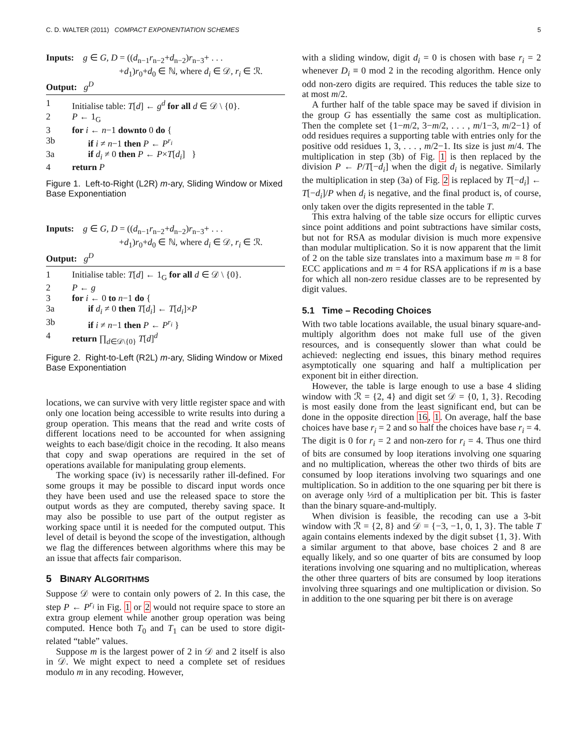C. D. WALTER (2011) COMPACT EXPONENTIATION SCHEMES 5
Inputs: g ∈ G, D = ((d<sub>n−1</sub>r<sub>n−2</sub>+d<sub>n−2</sub>)r<sub>n−3</sub>+ . . .
+d<sub>1</sub>)r<sub>0</sub>+d<sub>0</sub> ∈ ℕ, where d<sub>i</sub> ∈ 𝒟, r<sub>i</sub> ∈ ℛ.
Output: g<sup>D</sup>
| 1 | Initialise table: T [ d ] ← g<sup>d</sup> for all d ∈ 𝒟 \ {0}. |
| 2 | P ← 1<sub>G</sub> |
| 3 | for i ← n −1 downto 0 do { |
| 3b | if i ≠ n −1 then P ← P<sup>r<sub>i</sub></sup> |
| 3a | if d<sub>i</sub> ≠ 0 then P ← P × T [ d<sub>i</sub> ] } |
| 4 | return P |
Figure 1. Left-to-Right (L2R) m-ary, Sliding Window or Mixed Base Exponentiation
Inputs: g ∈ G, D = ((d<sub>n−1</sub>r<sub>n−2</sub>+d<sub>n−2</sub>)r<sub>n−3</sub>+ . . .
+d<sub>1</sub>)r<sub>0</sub>+d<sub>0</sub> ∈ ℕ, where d<sub>i</sub> ∈ 𝒟, r<sub>i</sub> ∈ ℛ.
Output: g<sup>D</sup>
| 1 | Initialise table: T [ d ] ← 1<sub>G</sub> for all d ∈ 𝒟 \ {0}. |
| 2 | P ← g |
| 3 | for i ← 0 to n −1 do { |
| 3a | if d<sub>i</sub> ≠ 0 then T [ d<sub>i</sub> ] ← T [ d<sub>i</sub> ]× P |
| 3b | if i ≠ n −1 then P ← P<sup>r<sub>i</sub></sup> } |
| 4 | return ∏<sub>d∈𝒟\{0}</sub> T [ d ]<sup>d</sup> |
Figure 2. Right-to-Left (R2L) m-ary, Sliding Window or Mixed Base Exponentiation
locations, we can survive with very little register space and with only one location being accessible to write results into during a group operation. This means that the read and write costs of different locations need to be accounted for when assigning weights to each base/digit choice in the recoding. It also means that copy and swap operations are required in the set of operations available for manipulating group elements.
The working space (iv) is necessarily rather ill-defined. For some groups it may be possible to discard input words once they have been used and use the released space to store the output words as they are computed, thereby saving space. It may also be possible to use part of the output register as working space until it is needed for the computed output. This level of detail is beyond the scope of the investigation, although we flag the differences between algorithms where this may be an issue that affects fair comparison.
5 BINARY ALGORITHMS
Suppose 𝒟 were to contain only powers of 2. In this case, the step P ← P<sup>r<sub>i</sub></sup> in Fig. 1 or 2 would not require space to store an extra group element while another group operation was being computed. Hence both T<sub>0</sub> and T<sub>1</sub> can be used to store digit-related “table” values.
Suppose m is the largest power of 2 in 𝒟 and 2 itself is also in 𝒟. We might expect to need a complete set of residues modulo m in any recoding. However,
with a sliding window, digit d<sub>i</sub> = 0 is chosen with base r<sub>i</sub> = 2 whenever D<sub>i</sub> ≡ 0 mod 2 in the recoding algorithm. Hence only odd non-zero digits are required. This reduces the table size to at most m/2.
A further half of the table space may be saved if division in the group G has essentially the same cost as multiplication. Then the complete set {1−m/2, 3−m/2, . . . , m/1−3, m/2−1} of odd residues requires a supporting table with entries only for the positive odd residues 1, 3, . . . , m/2−1. Its size is just m/4. The multiplication in step (3b) of Fig. 1 is then replaced by the division P ← P/T[−d<sub>i</sub>] when the digit d<sub>i</sub> is negative. Similarly the multiplication in step (3a) of Fig. 2 is replaced by T[−d<sub>i</sub>] ← T[−d<sub>i</sub>]/P when d<sub>i</sub> is negative, and the final product is, of course, only taken over the digits represented in the table T.
This extra halving of the table size occurs for elliptic curves since point additions and point subtractions have similar costs, but not for RSA as modular division is much more expensive than modular multiplication. So it is now apparent that the limit of 2 on the table size translates into a maximum base m = 8 for ECC applications and m = 4 for RSA applications if m is a base for which all non-zero residue classes are to be represented by digit values.
5.1 Time – Recoding Choices
With two table locations available, the usual binary square-and-multiply algorithm does not make full use of the given resources, and is consequently slower than what could be achieved: neglecting end issues, this binary method requires asymptotically one squaring and half a multiplication per exponent bit in either direction.
However, the table is large enough to use a base 4 sliding window with ℛ = {2, 4} and digit set 𝒟 = {0, 1, 3}. Recoding is most easily done from the least significant end, but can be done in the opposite direction 16, 1. On average, half the base choices have base r<sub>i</sub> = 2 and so half the choices have base r<sub>i</sub> = 4. The digit is 0 for r<sub>i</sub> = 2 and non-zero for r<sub>i</sub> = 4. Thus one third of bits are consumed by loop iterations involving one squaring and no multiplication, whereas the other two thirds of bits are consumed by loop iterations involving two squarings and one multiplication. So in addition to the one squaring per bit there is on average only ⅓rd of a multiplication per bit. This is faster than the binary square-and-multiply.
When division is feasible, the recoding can use a 3-bit window with ℛ = {2, 8} and 𝒟 = {−3, −1, 0, 1, 3}. The table T again contains elements indexed by the digit subset {1, 3}. With a similar argument to that above, base choices 2 and 8 are equally likely, and so one quarter of bits are consumed by loop iterations involving one squaring and no multiplication, whereas the other three quarters of bits are consumed by loop iterations involving three squarings and one multiplication or division. So in addition to the one squaring per bit there is on average